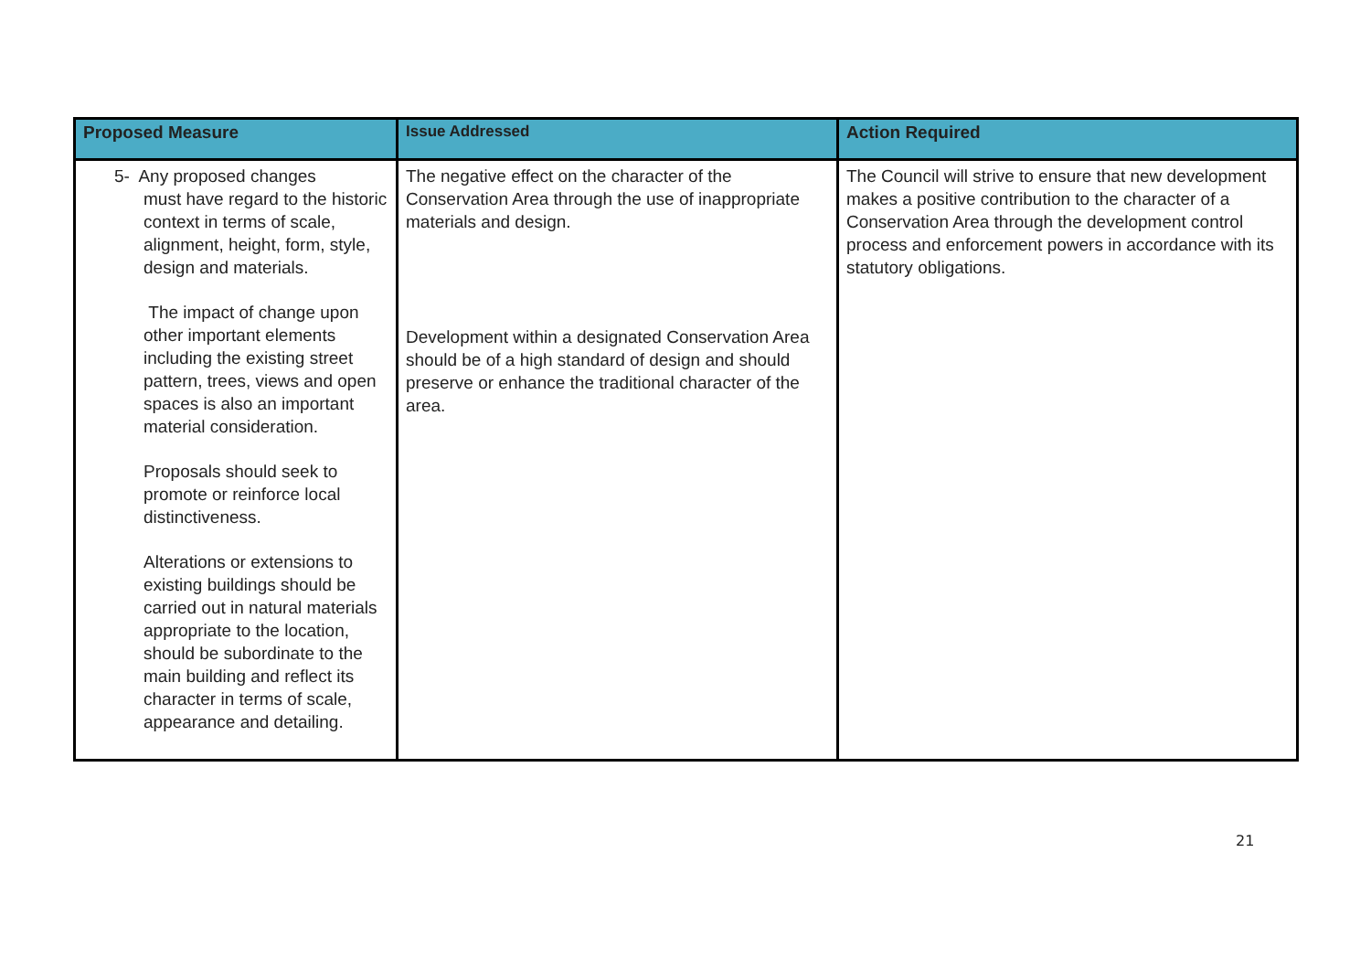| Proposed Measure | Issue Addressed | Action Required |
| --- | --- | --- |
| 5- Any proposed changes must have regard to the historic context in terms of scale, alignment, height, form, style, design and materials. The impact of change upon other important elements including the existing street pattern, trees, views and open spaces is also an important material consideration. Proposals should seek to promote or reinforce local distinctiveness. Alterations or extensions to existing buildings should be carried out in natural materials appropriate to the location, should be subordinate to the main building and reflect its character in terms of scale, appearance and detailing. | The negative effect on the character of the Conservation Area through the use of inappropriate materials and design. Development within a designated Conservation Area should be of a high standard of design and should preserve or enhance the traditional character of the area. | The Council will strive to ensure that new development makes a positive contribution to the character of a Conservation Area through the development control process and enforcement powers in accordance with its statutory obligations. |
21